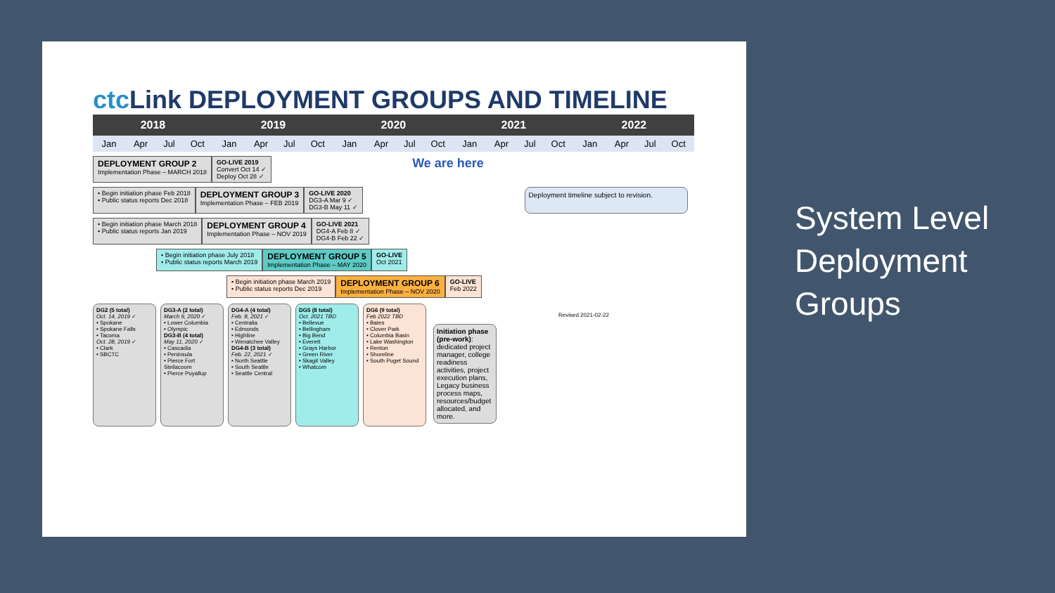ctc Link DEPLOYMENT GROUPS AND TIMELINE
| 2018 | | | | 2019 | | | | 2020 | | | | 2021 | | | | 2022 | | | |
| Jan | Apr | Jul | Oct | Jan | Apr | Jul | Oct | Jan | Apr | Jul | Oct | Jan | Apr | Jul | Oct | Jan | Apr | Jul | Oct |
DEPLOYMENT GROUP 2
Implementation Phase – MARCH 2018
GO-LIVE 2019
Convert Oct 14 ✓
Deploy Oct 28 ✓
We are here
• Begin initiation phase Feb 2018
• Public status reports Dec 2018
DEPLOYMENT GROUP 3
Implementation Phase – FEB 2019
GO-LIVE 2020
DG3-A Mar 9 ✓
DG3-B May 11 ✓
Deployment timeline subject to revision.
• Begin initiation phase March 2018
• Public status reports Jan 2019
DEPLOYMENT GROUP 4
Implementation Phase – NOV 2019
GO-LIVE 2021
DG4-A Feb 8 ✓
DG4-B Feb 22 ✓
• Begin initiation phase July 2018
• Public status reports March 2019
DEPLOYMENT GROUP 5
Implementation Phase – MAY 2020
GO-LIVE
Oct 2021
• Begin initiation phase March 2019
• Public status reports Dec 2019
DEPLOYMENT GROUP 6
Implementation Phase – NOV 2020
GO-LIVE
Feb 2022
DG2 (5 total)
Oct. 14, 2019 ✓
• Spokane
• Spokane Falls
• Tacoma
Oct. 28, 2019 ✓
• Clark
• SBCTC
DG3-A (2 total)
March 9, 2020 ✓
• Lower Columbia
• Olympic
DG3-B (4 total)
May 11, 2020 ✓
• Cascadia
• Peninsula
• Pierce Fort Steilacoom
• Pierce Puyallup
DG4-A (4 total)
Feb. 8, 2021 ✓
• Centralia
• Edmonds
• Highline
• Wenatchee Valley
DG4-B (3 total)
Feb. 22, 2021 ✓
• North Seattle
• South Seattle
• Seattle Central
DG5 (8 total)
Oct. 2021 TBD
• Bellevue
• Bellingham
• Big Bend
• Everett
• Grays Harbor
• Green River
• Skagit Valley
• Whatcom
DG6 (9 total)
Feb 2022 TBD
• Bates
• Clover Park
• Columbia Basin
• Lake Washington
• Renton
• Shoreline
• South Puget Sound
Revised 2021-02-22
Initiation phase (pre-work): dedicated project manager, college readiness activities, project execution plans, Legacy business process maps, resources/budget allocated, and more.
System Level
Deployment
Groups